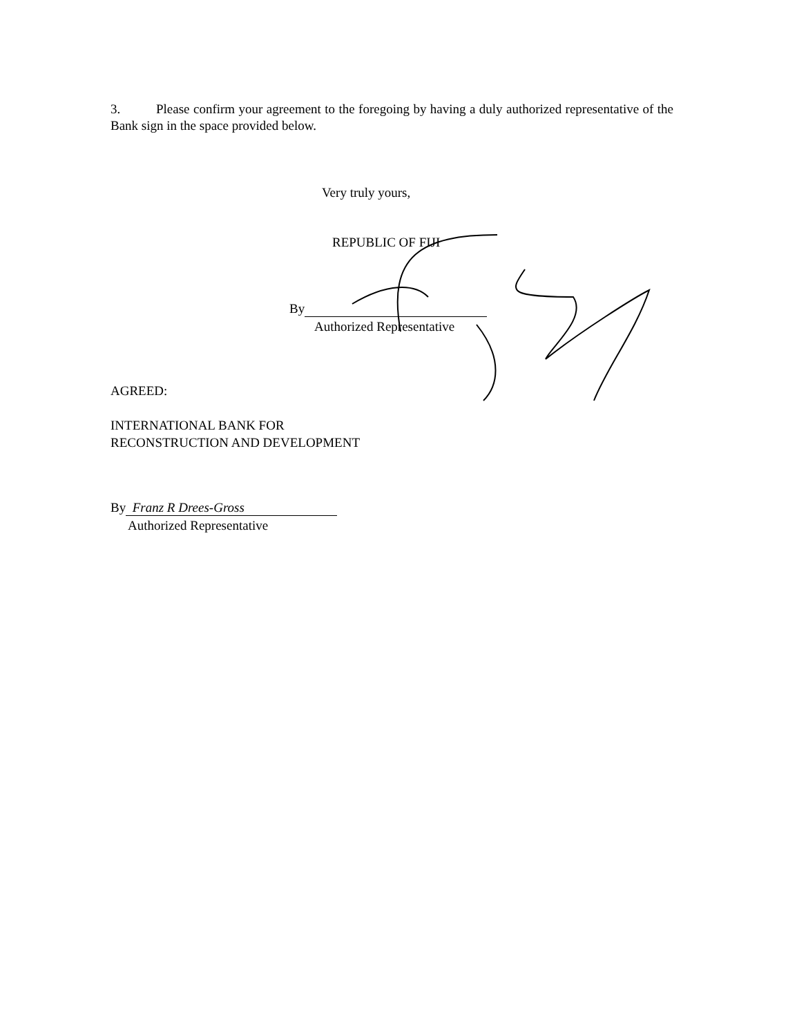3. Please confirm your agreement to the foregoing by having a duly authorized representative of the Bank sign in the space provided below.
Very truly yours,
REPUBLIC OF FIJI
By
Authorized Representative
AGREED:
INTERNATIONAL BANK FOR
RECONSTRUCTION AND DEVELOPMENT
By Franz R Drees-Gross
Authorized Representative